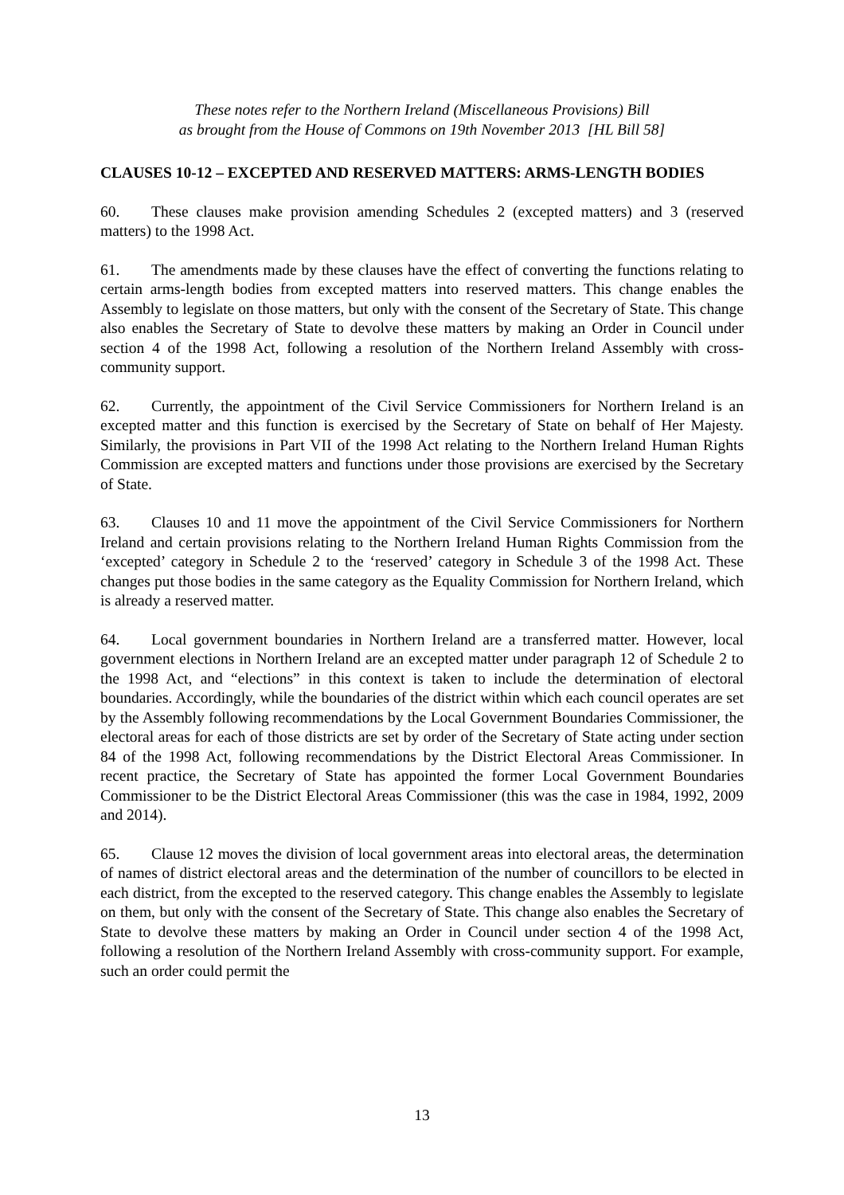These notes refer to the Northern Ireland (Miscellaneous Provisions) Bill
as brought from the House of Commons on 19th November 2013 [HL Bill 58]
CLAUSES 10-12 – EXCEPTED AND RESERVED MATTERS: ARMS-LENGTH BODIES
60. These clauses make provision amending Schedules 2 (excepted matters) and 3 (reserved matters) to the 1998 Act.
61. The amendments made by these clauses have the effect of converting the functions relating to certain arms-length bodies from excepted matters into reserved matters. This change enables the Assembly to legislate on those matters, but only with the consent of the Secretary of State. This change also enables the Secretary of State to devolve these matters by making an Order in Council under section 4 of the 1998 Act, following a resolution of the Northern Ireland Assembly with cross-community support.
62. Currently, the appointment of the Civil Service Commissioners for Northern Ireland is an excepted matter and this function is exercised by the Secretary of State on behalf of Her Majesty. Similarly, the provisions in Part VII of the 1998 Act relating to the Northern Ireland Human Rights Commission are excepted matters and functions under those provisions are exercised by the Secretary of State.
63. Clauses 10 and 11 move the appointment of the Civil Service Commissioners for Northern Ireland and certain provisions relating to the Northern Ireland Human Rights Commission from the ‘excepted’ category in Schedule 2 to the ‘reserved’ category in Schedule 3 of the 1998 Act. These changes put those bodies in the same category as the Equality Commission for Northern Ireland, which is already a reserved matter.
64. Local government boundaries in Northern Ireland are a transferred matter. However, local government elections in Northern Ireland are an excepted matter under paragraph 12 of Schedule 2 to the 1998 Act, and “elections” in this context is taken to include the determination of electoral boundaries. Accordingly, while the boundaries of the district within which each council operates are set by the Assembly following recommendations by the Local Government Boundaries Commissioner, the electoral areas for each of those districts are set by order of the Secretary of State acting under section 84 of the 1998 Act, following recommendations by the District Electoral Areas Commissioner. In recent practice, the Secretary of State has appointed the former Local Government Boundaries Commissioner to be the District Electoral Areas Commissioner (this was the case in 1984, 1992, 2009 and 2014).
65. Clause 12 moves the division of local government areas into electoral areas, the determination of names of district electoral areas and the determination of the number of councillors to be elected in each district, from the excepted to the reserved category. This change enables the Assembly to legislate on them, but only with the consent of the Secretary of State. This change also enables the Secretary of State to devolve these matters by making an Order in Council under section 4 of the 1998 Act, following a resolution of the Northern Ireland Assembly with cross-community support. For example, such an order could permit the
13